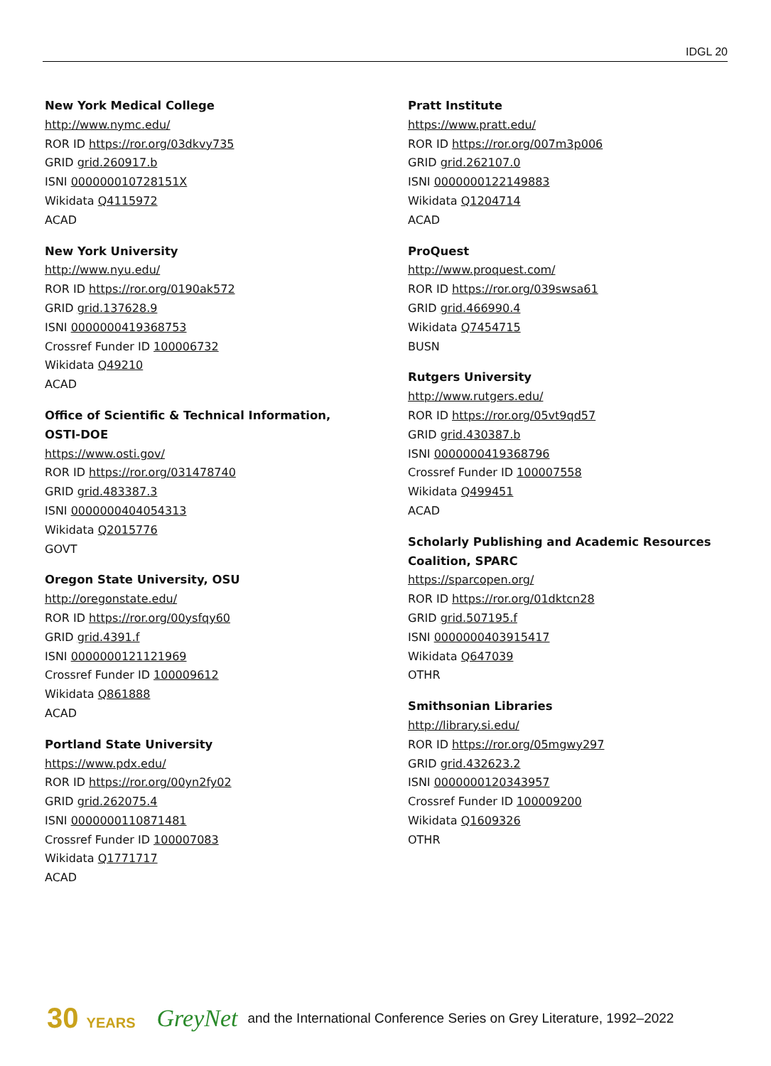IDGL 20
New York Medical College
http://www.nymc.edu/
ROR ID https://ror.org/03dkvy735
GRID grid.260917.b
ISNI 000000010728151X
Wikidata Q4115972
ACAD
New York University
http://www.nyu.edu/
ROR ID https://ror.org/0190ak572
GRID grid.137628.9
ISNI 0000000419368753
Crossref Funder ID 100006732
Wikidata Q49210
ACAD
Office of Scientific & Technical Information,
OSTI-DOE
https://www.osti.gov/
ROR ID https://ror.org/031478740
GRID grid.483387.3
ISNI 0000000404054313
Wikidata Q2015776
GOVT
Oregon State University, OSU
http://oregonstate.edu/
ROR ID https://ror.org/00ysfqy60
GRID grid.4391.f
ISNI 0000000121121969
Crossref Funder ID 100009612
Wikidata Q861888
ACAD
Portland State University
https://www.pdx.edu/
ROR ID https://ror.org/00yn2fy02
GRID grid.262075.4
ISNI 0000000110871481
Crossref Funder ID 100007083
Wikidata Q1771717
ACAD
Pratt Institute
https://www.pratt.edu/
ROR ID https://ror.org/007m3p006
GRID grid.262107.0
ISNI 0000000122149883
Wikidata Q1204714
ACAD
ProQuest
http://www.proquest.com/
ROR ID https://ror.org/039swsa61
GRID grid.466990.4
Wikidata Q7454715
BUSN
Rutgers University
http://www.rutgers.edu/
ROR ID https://ror.org/05vt9qd57
GRID grid.430387.b
ISNI 0000000419368796
Crossref Funder ID 100007558
Wikidata Q499451
ACAD
Scholarly Publishing and Academic Resources
Coalition, SPARC
https://sparcopen.org/
ROR ID https://ror.org/01dktcn28
GRID grid.507195.f
ISNI 0000000403915417
Wikidata Q647039
OTHR
Smithsonian Libraries
http://library.si.edu/
ROR ID https://ror.org/05mgwy297
GRID grid.432623.2
ISNI 0000000120343957
Crossref Funder ID 100009200
Wikidata Q1609326
OTHR
30 YEARS GreyNet and the International Conference Series on Grey Literature, 1992–2022